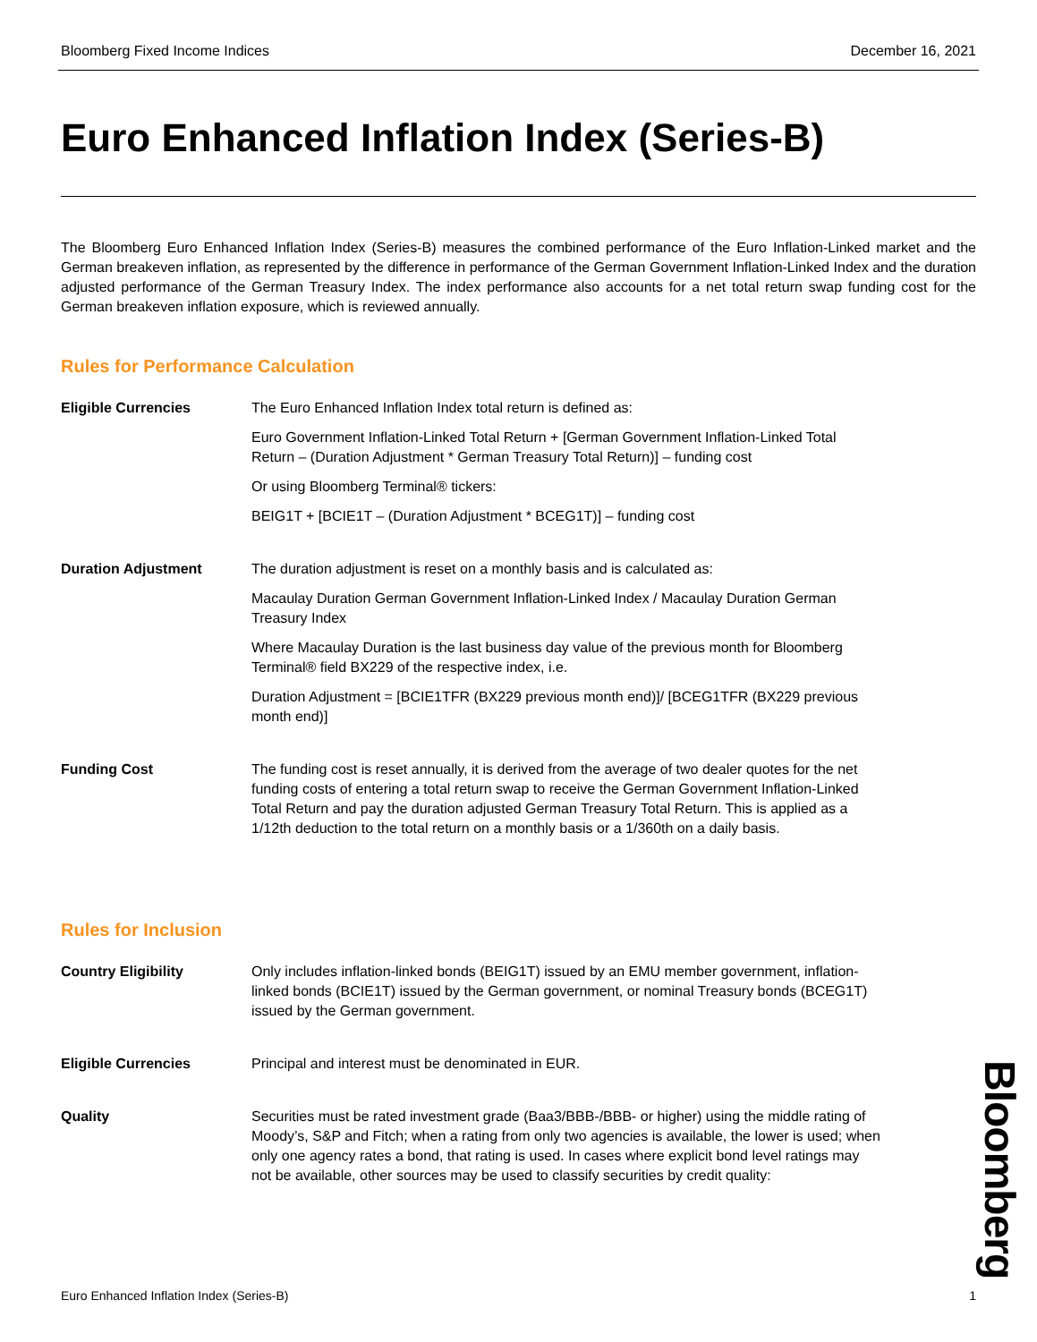Bloomberg Fixed Income Indices December 16, 2021
Euro Enhanced Inflation Index (Series-B)
The Bloomberg Euro Enhanced Inflation Index (Series-B) measures the combined performance of the Euro Inflation-Linked market and the German breakeven inflation, as represented by the difference in performance of the German Government Inflation-Linked Index and the duration adjusted performance of the German Treasury Index. The index performance also accounts for a net total return swap funding cost for the German breakeven inflation exposure, which is reviewed annually.
Rules for Performance Calculation
Eligible Currencies The Euro Enhanced Inflation Index total return is defined as:
Euro Government Inflation-Linked Total Return + [German Government Inflation-Linked Total Return – (Duration Adjustment * German Treasury Total Return)] – funding cost
Or using Bloomberg Terminal® tickers:
BEIG1T + [BCIE1T – (Duration Adjustment * BCEG1T)] – funding cost
Duration Adjustment The duration adjustment is reset on a monthly basis and is calculated as:
Macaulay Duration German Government Inflation-Linked Index / Macaulay Duration German Treasury Index
Where Macaulay Duration is the last business day value of the previous month for Bloomberg Terminal® field BX229 of the respective index, i.e.
Duration Adjustment = [BCIE1TFR (BX229 previous month end)]/ [BCEG1TFR (BX229 previous month end)]
Funding Cost The funding cost is reset annually, it is derived from the average of two dealer quotes for the net funding costs of entering a total return swap to receive the German Government Inflation-Linked Total Return and pay the duration adjusted German Treasury Total Return. This is applied as a 1/12th deduction to the total return on a monthly basis or a 1/360th on a daily basis.
Rules for Inclusion
Country Eligibility Only includes inflation-linked bonds (BEIG1T) issued by an EMU member government, inflation-linked bonds (BCIE1T) issued by the German government, or nominal Treasury bonds (BCEG1T) issued by the German government.
Eligible Currencies Principal and interest must be denominated in EUR.
Quality Securities must be rated investment grade (Baa3/BBB-/BBB- or higher) using the middle rating of Moody’s, S&P and Fitch; when a rating from only two agencies is available, the lower is used; when only one agency rates a bond, that rating is used. In cases where explicit bond level ratings may not be available, other sources may be used to classify securities by credit quality:
Bloomberg
Euro Enhanced Inflation Index (Series-B) 1